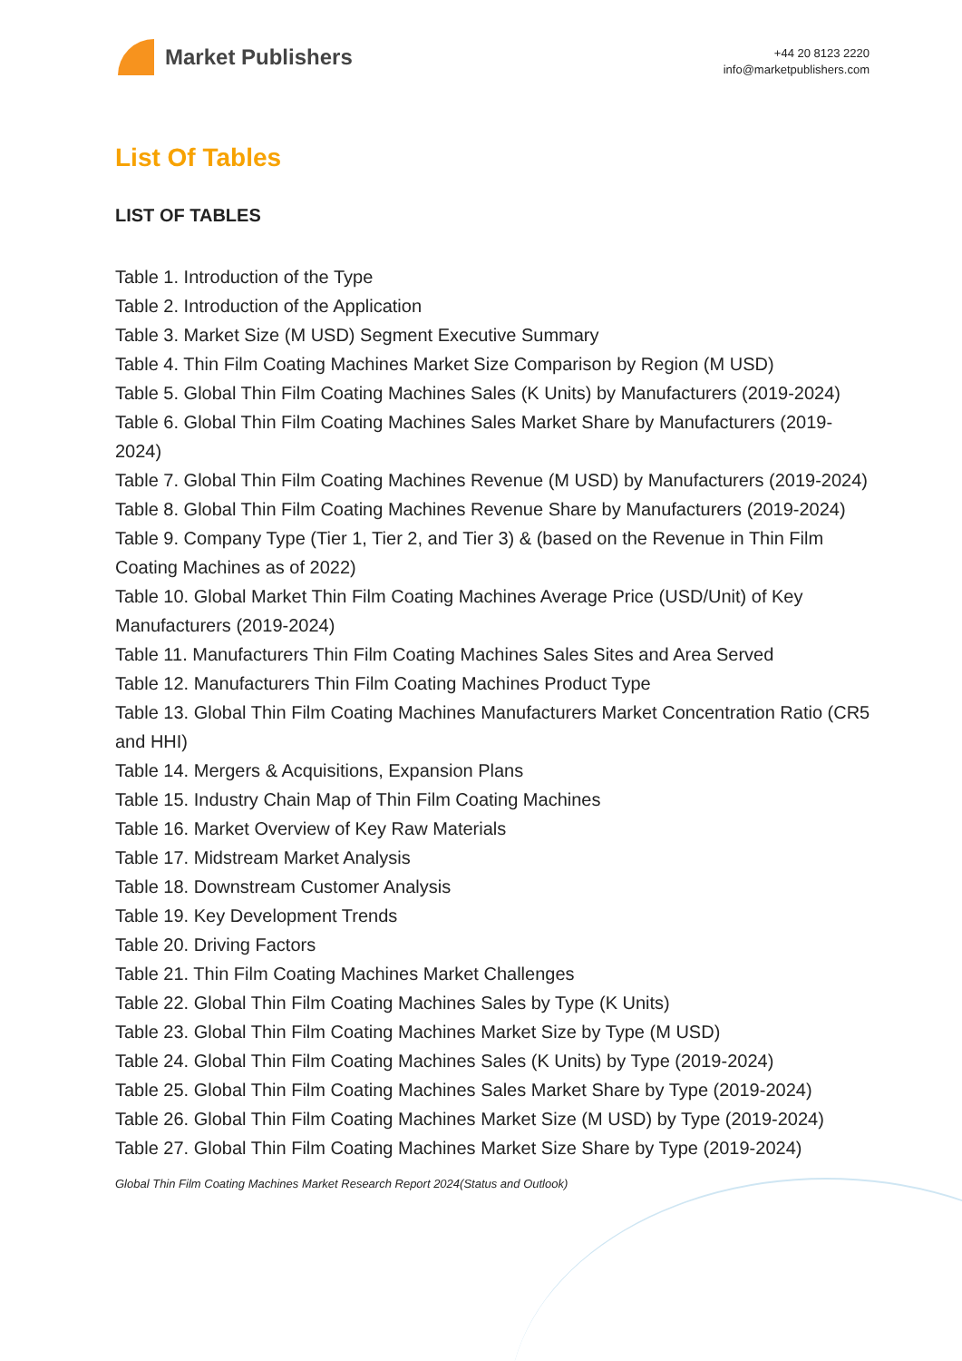Market Publishers
+44 20 8123 2220
info@marketpublishers.com
List Of Tables
LIST OF TABLES
Table 1. Introduction of the Type
Table 2. Introduction of the Application
Table 3. Market Size (M USD) Segment Executive Summary
Table 4. Thin Film Coating Machines Market Size Comparison by Region (M USD)
Table 5. Global Thin Film Coating Machines Sales (K Units) by Manufacturers (2019-2024)
Table 6. Global Thin Film Coating Machines Sales Market Share by Manufacturers (2019-2024)
Table 7. Global Thin Film Coating Machines Revenue (M USD) by Manufacturers (2019-2024)
Table 8. Global Thin Film Coating Machines Revenue Share by Manufacturers (2019-2024)
Table 9. Company Type (Tier 1, Tier 2, and Tier 3) & (based on the Revenue in Thin Film Coating Machines as of 2022)
Table 10. Global Market Thin Film Coating Machines Average Price (USD/Unit) of Key Manufacturers (2019-2024)
Table 11. Manufacturers Thin Film Coating Machines Sales Sites and Area Served
Table 12. Manufacturers Thin Film Coating Machines Product Type
Table 13. Global Thin Film Coating Machines Manufacturers Market Concentration Ratio (CR5 and HHI)
Table 14. Mergers & Acquisitions, Expansion Plans
Table 15. Industry Chain Map of Thin Film Coating Machines
Table 16. Market Overview of Key Raw Materials
Table 17. Midstream Market Analysis
Table 18. Downstream Customer Analysis
Table 19. Key Development Trends
Table 20. Driving Factors
Table 21. Thin Film Coating Machines Market Challenges
Table 22. Global Thin Film Coating Machines Sales by Type (K Units)
Table 23. Global Thin Film Coating Machines Market Size by Type (M USD)
Table 24. Global Thin Film Coating Machines Sales (K Units) by Type (2019-2024)
Table 25. Global Thin Film Coating Machines Sales Market Share by Type (2019-2024)
Table 26. Global Thin Film Coating Machines Market Size (M USD) by Type (2019-2024)
Table 27. Global Thin Film Coating Machines Market Size Share by Type (2019-2024)
Global Thin Film Coating Machines Market Research Report 2024(Status and Outlook)